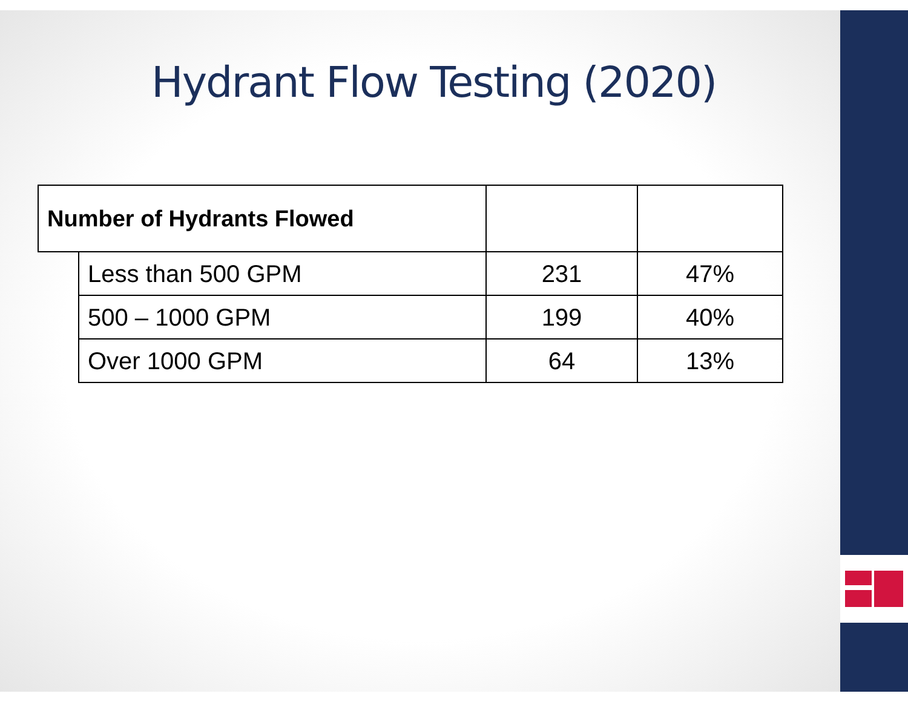Hydrant Flow Testing (2020)
| Number of Hydrants Flowed | | | |
| --- | --- | --- | --- |
| | Less than 500 GPM | 231 | 47% |
| | 500 – 1000 GPM | 199 | 40% |
| | Over 1000 GPM | 64 | 13% |